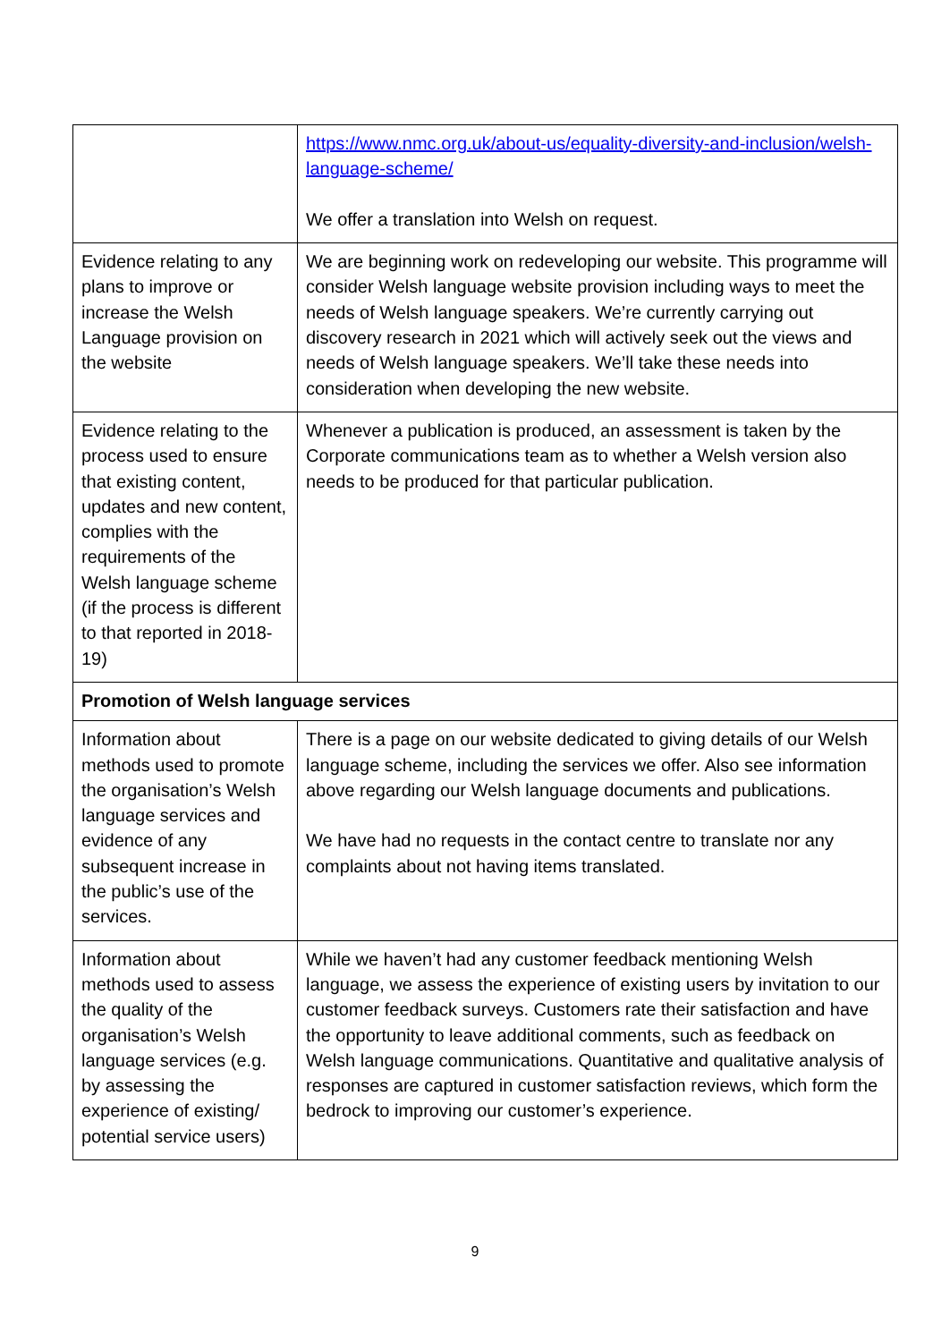| | https://www.nmc.org.uk/about-us/equality-diversity-and-inclusion/welsh-language-scheme/ We offer a translation into Welsh on request. |
| Evidence relating to any plans to improve or increase the Welsh Language provision on the website | We are beginning work on redeveloping our website. This programme will consider Welsh language website provision including ways to meet the needs of Welsh language speakers. We’re currently carrying out discovery research in 2021 which will actively seek out the views and needs of Welsh language speakers. We’ll take these needs into consideration when developing the new website. |
| Evidence relating to the process used to ensure that existing content, updates and new content, complies with the requirements of the Welsh language scheme (if the process is different to that reported in 2018-19) | Whenever a publication is produced, an assessment is taken by the Corporate communications team as to whether a Welsh version also needs to be produced for that particular publication. |
| Promotion of Welsh language services | |
| Information about methods used to promote the organisation’s Welsh language services and evidence of any subsequent increase in the public’s use of the services. | There is a page on our website dedicated to giving details of our Welsh language scheme, including the services we offer. Also see information above regarding our Welsh language documents and publications. We have had no requests in the contact centre to translate nor any complaints about not having items translated. |
| Information about methods used to assess the quality of the organisation’s Welsh language services (e.g. by assessing the experience of existing/ potential service users) | While we haven’t had any customer feedback mentioning Welsh language, we assess the experience of existing users by invitation to our customer feedback surveys. Customers rate their satisfaction and have the opportunity to leave additional comments, such as feedback on Welsh language communications. Quantitative and qualitative analysis of responses are captured in customer satisfaction reviews, which form the bedrock to improving our customer’s experience. |
9